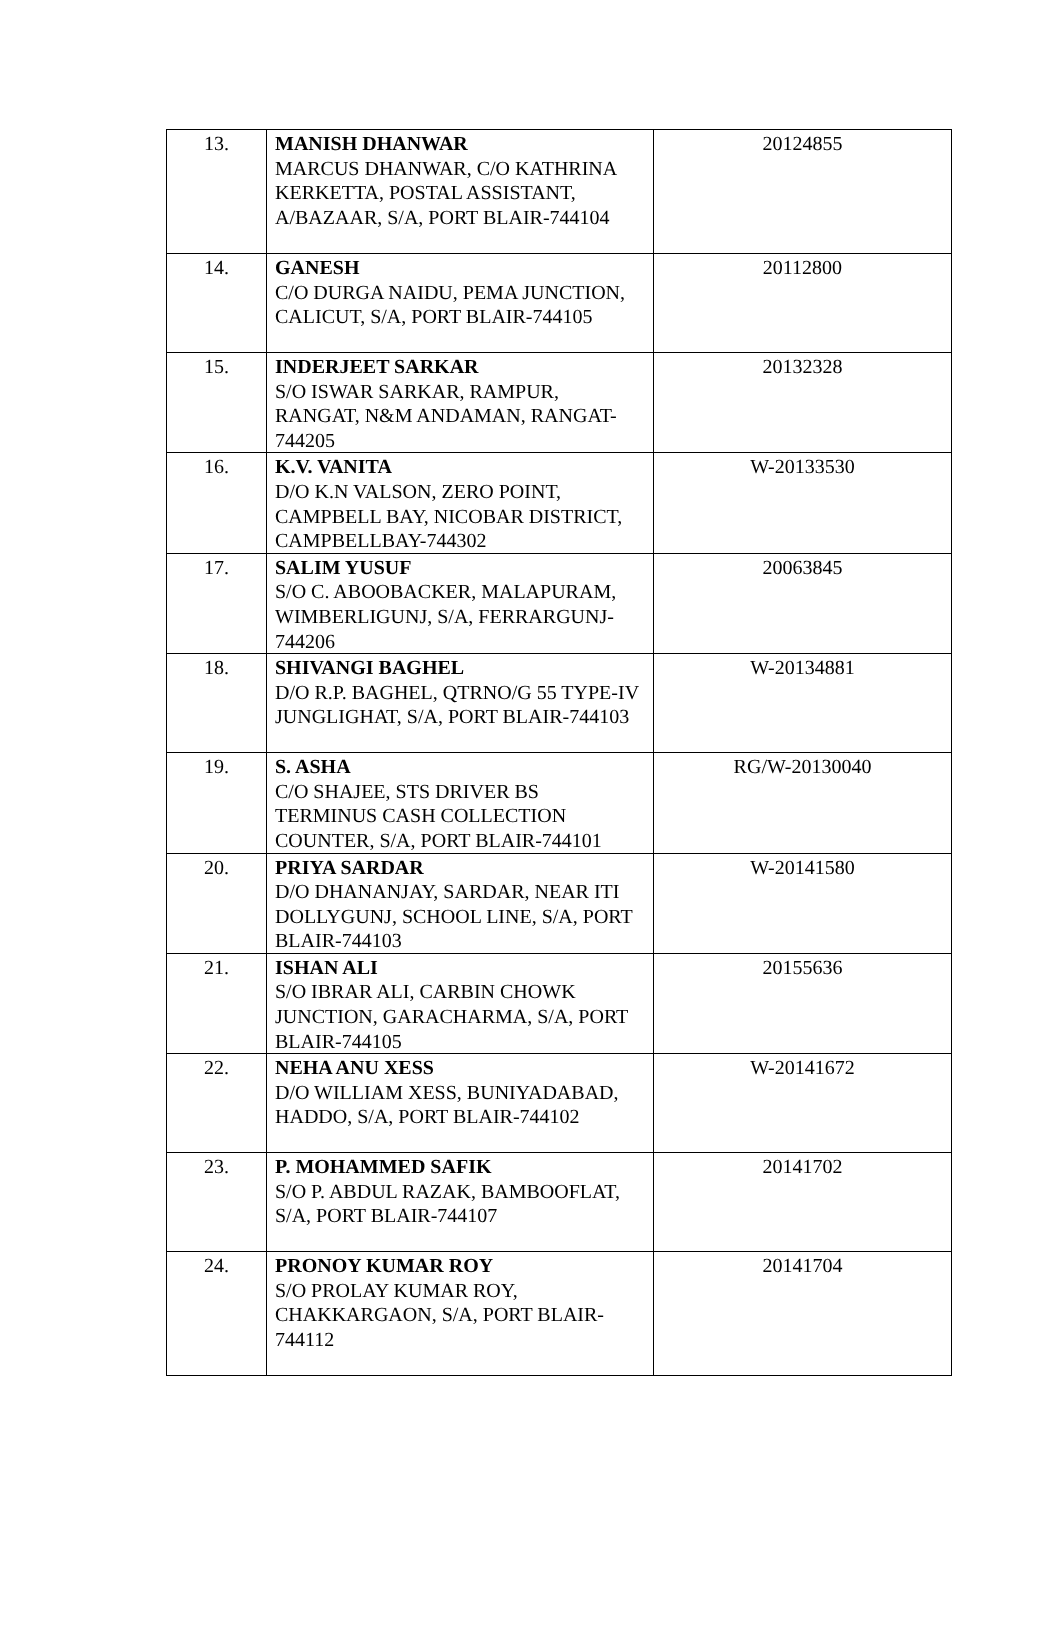| 13. | MANISH DHANWAR MARCUS DHANWAR, C/O KATHRINA KERKETTA, POSTAL ASSISTANT, A/BAZAAR, S/A, PORT BLAIR-744104 | 20124855 |
| 14. | GANESH C/O DURGA NAIDU, PEMA JUNCTION, CALICUT, S/A, PORT BLAIR-744105 | 20112800 |
| 15. | INDERJEET SARKAR S/O ISWAR SARKAR, RAMPUR, RANGAT, N&M ANDAMAN, RANGAT-744205 | 20132328 |
| 16. | K.V. VANITA D/O K.N VALSON, ZERO POINT, CAMPBELL BAY, NICOBAR DISTRICT, CAMPBELLBAY-744302 | W-20133530 |
| 17. | SALIM YUSUF S/O C. ABOOBACKER, MALAPURAM, WIMBERLIGUNJ, S/A, FERRARGUNJ-744206 | 20063845 |
| 18. | SHIVANGI BAGHEL D/O R.P. BAGHEL, QTRNO/G 55 TYPE-IV JUNGLIGHAT, S/A, PORT BLAIR-744103 | W-20134881 |
| 19. | S. ASHA C/O SHAJEE, STS DRIVER BS TERMINUS CASH COLLECTION COUNTER, S/A, PORT BLAIR-744101 | RG/W-20130040 |
| 20. | PRIYA SARDAR D/O DHANANJAY, SARDAR, NEAR ITI DOLLYGUNJ, SCHOOL LINE, S/A, PORT BLAIR-744103 | W-20141580 |
| 21. | ISHAN ALI S/O IBRAR ALI, CARBIN CHOWK JUNCTION, GARACHARMA, S/A, PORT BLAIR-744105 | 20155636 |
| 22. | NEHA ANU XESS D/O WILLIAM XESS, BUNIYADABAD, HADDO, S/A, PORT BLAIR-744102 | W-20141672 |
| 23. | P. MOHAMMED SAFIK S/O P. ABDUL RAZAK, BAMBOOFLAT, S/A, PORT BLAIR-744107 | 20141702 |
| 24. | PRONOY KUMAR ROY S/O PROLAY KUMAR ROY, CHAKKARGAON, S/A, PORT BLAIR-744112 | 20141704 |